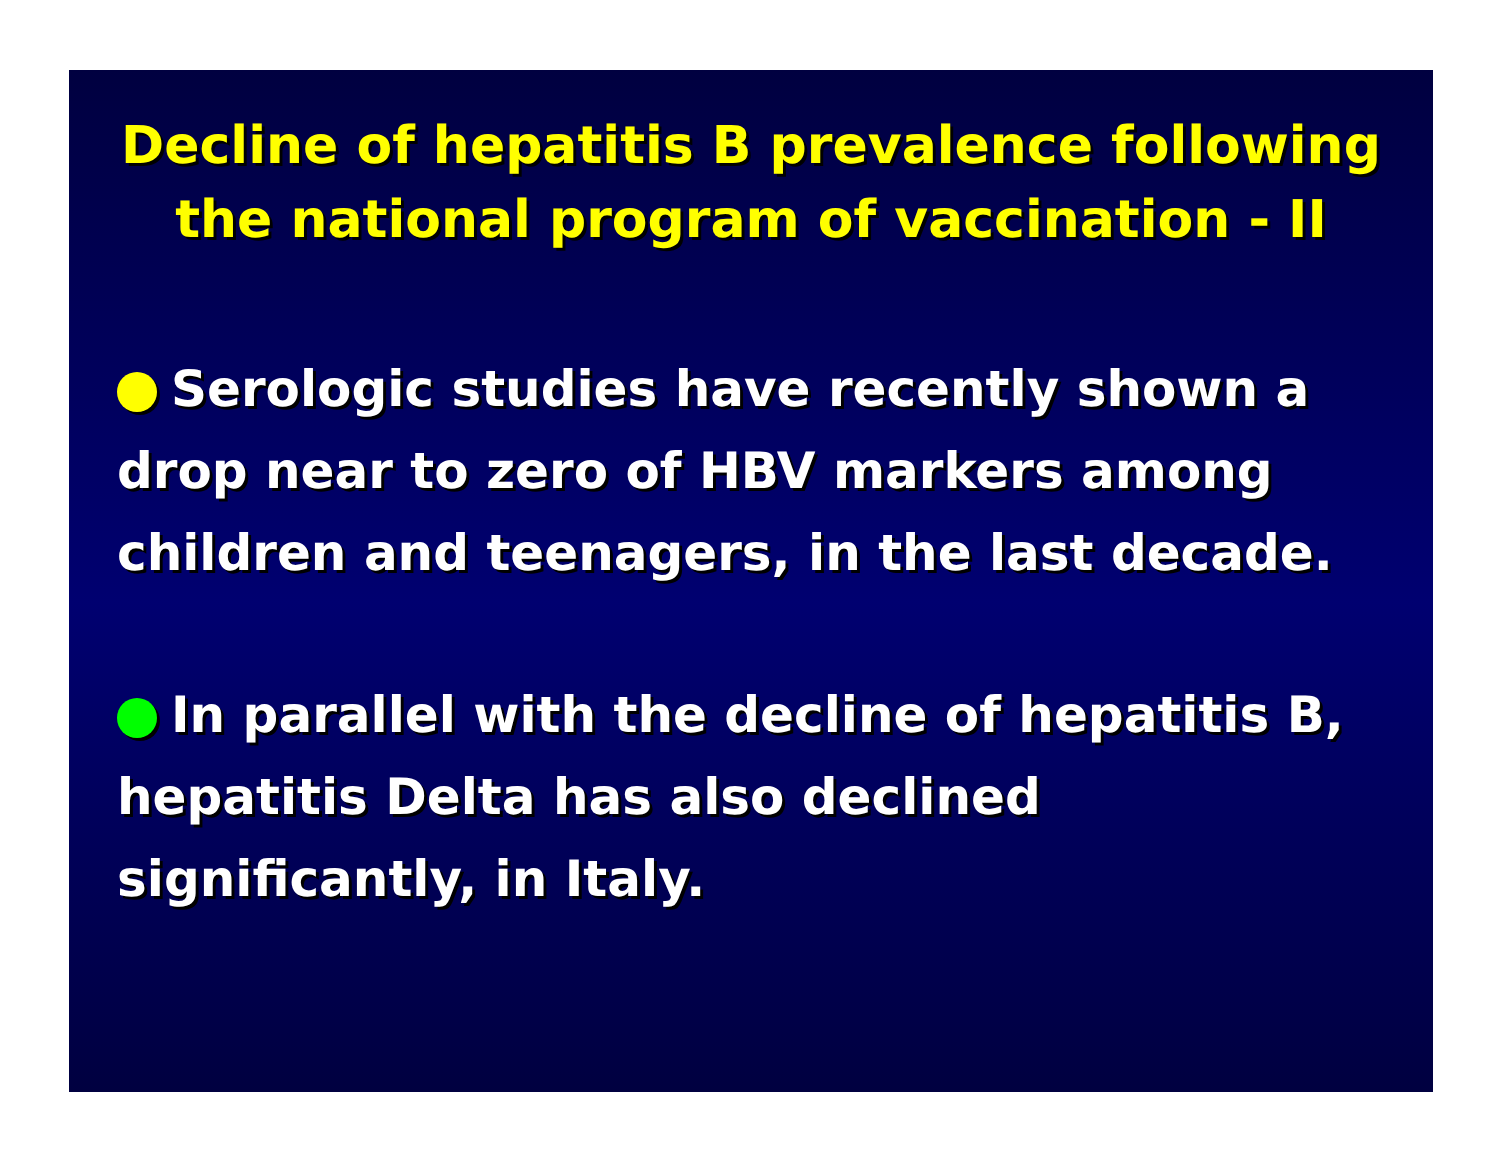Decline of hepatitis B prevalence following
the national program of vaccination - II
Serologic studies have recently shown a drop near to zero of HBV markers among children and teenagers, in the last decade.
In parallel with the decline of hepatitis B, hepatitis Delta has also declined significantly, in Italy.